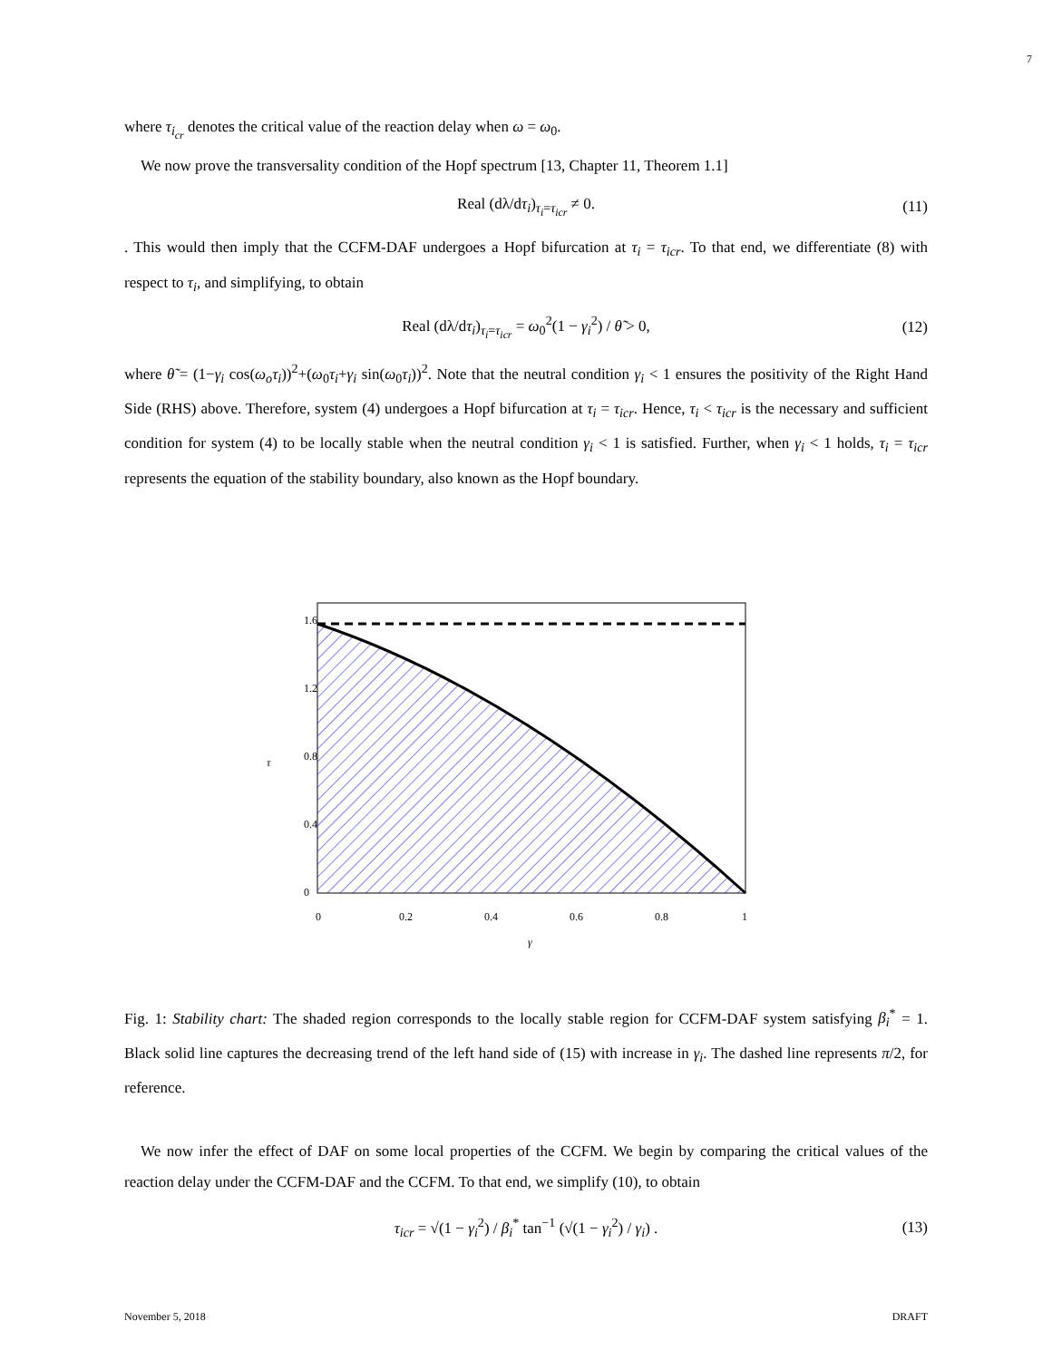7
where τ<sub>i<sub>cr</sub></sub> denotes the critical value of the reaction delay when ω = ω<sub>0</sub>.
We now prove the transversality condition of the Hopf spectrum [13, Chapter 11, Theorem 1.1]
Real (dλ/dτ<sub>i</sub>)<sub>τ<sub>i</sub>=τ<sub>icr</sub></sub> ≠ 0. (11)
. This would then imply that the CCFM-DAF undergoes a Hopf bifurcation at τ<sub>i</sub> = τ<sub>icr</sub>. To that end, we differentiate (8) with respect to τ<sub>i</sub>, and simplifying, to obtain
Real (dλ/dτ<sub>i</sub>)<sub>τ<sub>i</sub>=τ<sub>icr</sub></sub> = ω<sub>0</sub><sup>2</sup>(1 − γ<sub>i</sub><sup>2</sup>) / θ̃ > 0, (12)
where θ̃ = (1−γ<sub>i</sub> cos(ω<sub>o</sub>τ<sub>i</sub>))<sup>2</sup>+(ω<sub>0</sub>τ<sub>i</sub>+γ<sub>i</sub> sin(ω<sub>0</sub>τ<sub>i</sub>))<sup>2</sup>. Note that the neutral condition γ<sub>i</sub> < 1 ensures the positivity of the Right Hand Side (RHS) above. Therefore, system (4) undergoes a Hopf bifurcation at τ<sub>i</sub> = τ<sub>icr</sub>. Hence, τ<sub>i</sub> < τ<sub>icr</sub> is the necessary and sufficient condition for system (4) to be locally stable when the neutral condition γ<sub>i</sub> < 1 is satisfied. Further, when γ<sub>i</sub> < 1 holds, τ<sub>i</sub> = τ<sub>icr</sub> represents the equation of the stability boundary, also known as the Hopf boundary.
0
0.2
0.4
0.6
0.8
1
0
0.4
0.8
1.2
1.6
τ
γ
Fig. 1: Stability chart: The shaded region corresponds to the locally stable region for CCFM-DAF system satisfying β<sub>i</sub><sup>*</sup> = 1. Black solid line captures the decreasing trend of the left hand side of (15) with increase in γ<sub>i</sub>. The dashed line represents π/2, for reference.
We now infer the effect of DAF on some local properties of the CCFM. We begin by comparing the critical values of the reaction delay under the CCFM-DAF and the CCFM. To that end, we simplify (10), to obtain
τ<sub>icr</sub> = √(1 − γ<sub>i</sub><sup>2</sup>) / β<sub>i</sub><sup>*</sup> tan<sup>−1</sup> (√(1 − γ<sub>i</sub><sup>2</sup>) / γ<sub>i</sub>) . (13)
November 5, 2018 DRAFT